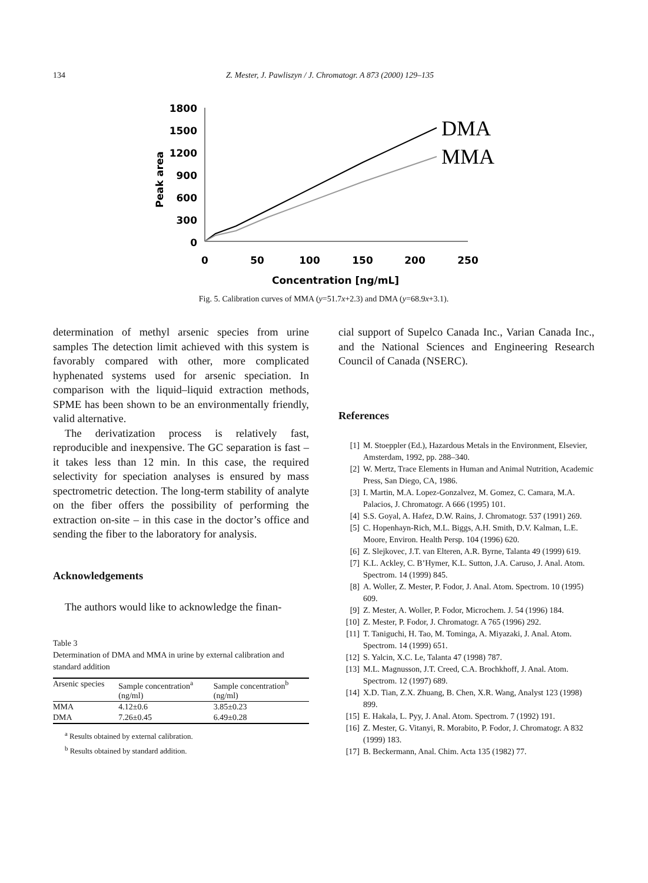134 Z. Mester, J. Pawliszyn / J. Chromatogr. A 873 (2000) 129–135
1800
1500
1200
900
600
300
0
0
50
100
150
200
250
Concentration [ng/mL]
Peak area
DMA
MMA
Fig. 5. Calibration curves of MMA (y=51.7x+2.3) and DMA (y=68.9x+3.1).
determination of methyl arsenic species from urine samples The detection limit achieved with this system is favorably compared with other, more complicated hyphenated systems used for arsenic speciation. In comparison with the liquid–liquid extraction methods, SPME has been shown to be an environmentally friendly, valid alternative.
The derivatization process is relatively fast, reproducible and inexpensive. The GC separation is fast – it takes less than 12 min. In this case, the required selectivity for speciation analyses is ensured by mass spectrometric detection. The long-term stability of analyte on the fiber offers the possibility of performing the extraction on-site – in this case in the doctor’s office and sending the fiber to the laboratory for analysis.
Acknowledgements
The authors would like to acknowledge the finan-
Table 3
Determination of DMA and MMA in urine by external calibration and standard addition
| Arsenic species | Sample concentration<sup>a</sup> (ng/ml) | Sample concentration<sup>b</sup> (ng/ml) |
| --- | --- | --- |
| MMA | 4.12±0.6 | 3.85±0.23 |
| DMA | 7.26±0.45 | 6.49±0.28 |
<sup>a</sup> Results obtained by external calibration.
<sup>b</sup> Results obtained by standard addition.
cial support of Supelco Canada Inc., Varian Canada Inc., and the National Sciences and Engineering Research Council of Canada (NSERC).
References
[1] M. Stoeppler (Ed.), Hazardous Metals in the Environment, Elsevier, Amsterdam, 1992, pp. 288–340.
[2] W. Mertz, Trace Elements in Human and Animal Nutrition, Academic Press, San Diego, CA, 1986.
[3] I. Martin, M.A. Lopez-Gonzalvez, M. Gomez, C. Camara, M.A. Palacios, J. Chromatogr. A 666 (1995) 101.
[4] S.S. Goyal, A. Hafez, D.W. Rains, J. Chromatogr. 537 (1991) 269.
[5] C. Hopenhayn-Rich, M.L. Biggs, A.H. Smith, D.V. Kalman, L.E. Moore, Environ. Health Persp. 104 (1996) 620.
[6] Z. Slejkovec, J.T. van Elteren, A.R. Byrne, Talanta 49 (1999) 619.
[7] K.L. Ackley, C. B’Hymer, K.L. Sutton, J.A. Caruso, J. Anal. Atom. Spectrom. 14 (1999) 845.
[8] A. Woller, Z. Mester, P. Fodor, J. Anal. Atom. Spectrom. 10 (1995) 609.
[9] Z. Mester, A. Woller, P. Fodor, Microchem. J. 54 (1996) 184.
[10] Z. Mester, P. Fodor, J. Chromatogr. A 765 (1996) 292.
[11] T. Taniguchi, H. Tao, M. Tominga, A. Miyazaki, J. Anal. Atom. Spectrom. 14 (1999) 651.
[12] S. Yalcin, X.C. Le, Talanta 47 (1998) 787.
[13] M.L. Magnusson, J.T. Creed, C.A. Brochkhoff, J. Anal. Atom. Spectrom. 12 (1997) 689.
[14] X.D. Tian, Z.X. Zhuang, B. Chen, X.R. Wang, Analyst 123 (1998) 899.
[15] E. Hakala, L. Pyy, J. Anal. Atom. Spectrom. 7 (1992) 191.
[16] Z. Mester, G. Vitanyi, R. Morabito, P. Fodor, J. Chromatogr. A 832 (1999) 183.
[17] B. Beckermann, Anal. Chim. Acta 135 (1982) 77.